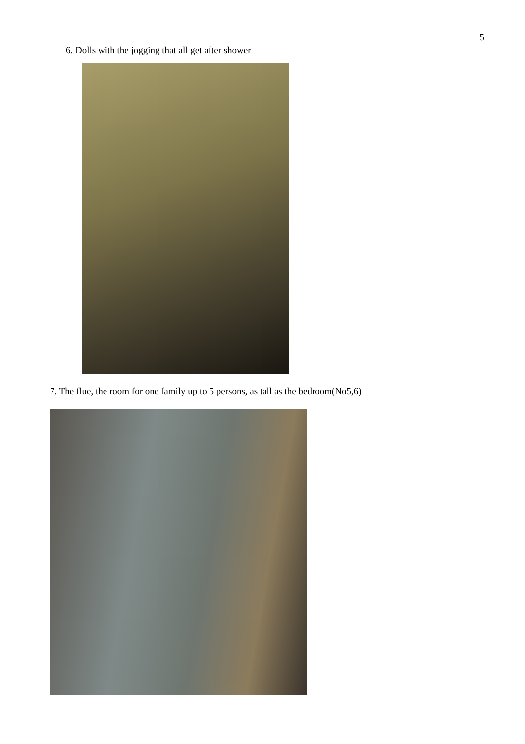5
6. Dolls with the jogging that all get after shower
7. The flue, the room for one family up to 5 persons, as tall as the bedroom(No5,6)